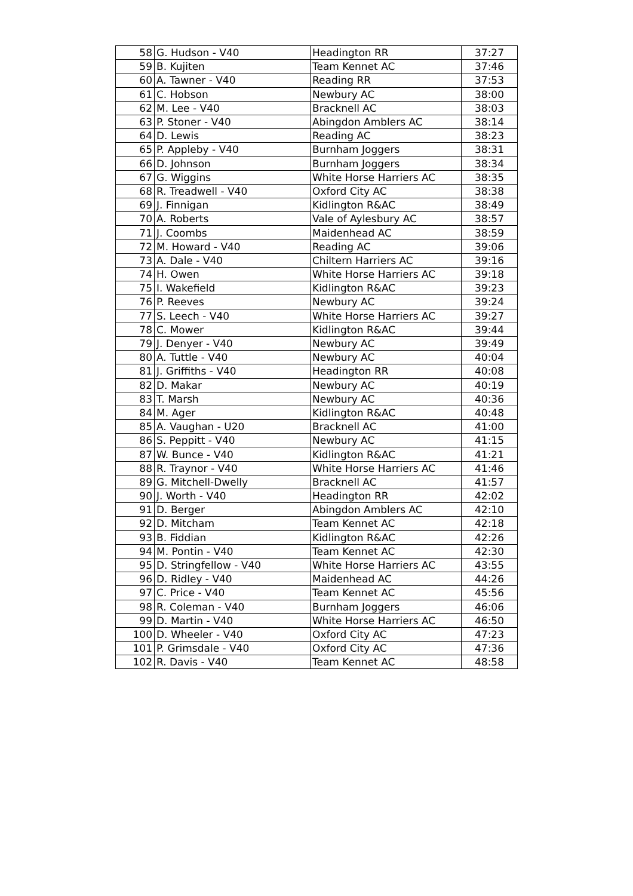| 58 | G. Hudson - V40 | Headington RR | 37:27 |
| 59 | B. Kujiten | Team Kennet AC | 37:46 |
| 60 | A. Tawner - V40 | Reading RR | 37:53 |
| 61 | C. Hobson | Newbury AC | 38:00 |
| 62 | M. Lee - V40 | Bracknell AC | 38:03 |
| 63 | P. Stoner - V40 | Abingdon Amblers AC | 38:14 |
| 64 | D. Lewis | Reading AC | 38:23 |
| 65 | P. Appleby - V40 | Burnham Joggers | 38:31 |
| 66 | D. Johnson | Burnham Joggers | 38:34 |
| 67 | G. Wiggins | White Horse Harriers AC | 38:35 |
| 68 | R. Treadwell - V40 | Oxford City AC | 38:38 |
| 69 | J. Finnigan | Kidlington R&AC | 38:49 |
| 70 | A. Roberts | Vale of Aylesbury AC | 38:57 |
| 71 | J. Coombs | Maidenhead AC | 38:59 |
| 72 | M. Howard - V40 | Reading AC | 39:06 |
| 73 | A. Dale - V40 | Chiltern Harriers AC | 39:16 |
| 74 | H. Owen | White Horse Harriers AC | 39:18 |
| 75 | I. Wakefield | Kidlington R&AC | 39:23 |
| 76 | P. Reeves | Newbury AC | 39:24 |
| 77 | S. Leech - V40 | White Horse Harriers AC | 39:27 |
| 78 | C. Mower | Kidlington R&AC | 39:44 |
| 79 | J. Denyer - V40 | Newbury AC | 39:49 |
| 80 | A. Tuttle - V40 | Newbury AC | 40:04 |
| 81 | J. Griffiths - V40 | Headington RR | 40:08 |
| 82 | D. Makar | Newbury AC | 40:19 |
| 83 | T. Marsh | Newbury AC | 40:36 |
| 84 | M. Ager | Kidlington R&AC | 40:48 |
| 85 | A. Vaughan - U20 | Bracknell AC | 41:00 |
| 86 | S. Peppitt - V40 | Newbury AC | 41:15 |
| 87 | W. Bunce - V40 | Kidlington R&AC | 41:21 |
| 88 | R. Traynor - V40 | White Horse Harriers AC | 41:46 |
| 89 | G. Mitchell-Dwelly | Bracknell AC | 41:57 |
| 90 | J. Worth - V40 | Headington RR | 42:02 |
| 91 | D. Berger | Abingdon Amblers AC | 42:10 |
| 92 | D. Mitcham | Team Kennet AC | 42:18 |
| 93 | B. Fiddian | Kidlington R&AC | 42:26 |
| 94 | M. Pontin - V40 | Team Kennet AC | 42:30 |
| 95 | D. Stringfellow - V40 | White Horse Harriers AC | 43:55 |
| 96 | D. Ridley - V40 | Maidenhead AC | 44:26 |
| 97 | C. Price - V40 | Team Kennet AC | 45:56 |
| 98 | R. Coleman - V40 | Burnham Joggers | 46:06 |
| 99 | D. Martin - V40 | White Horse Harriers AC | 46:50 |
| 100 | D. Wheeler - V40 | Oxford City AC | 47:23 |
| 101 | P. Grimsdale - V40 | Oxford City AC | 47:36 |
| 102 | R. Davis - V40 | Team Kennet AC | 48:58 |